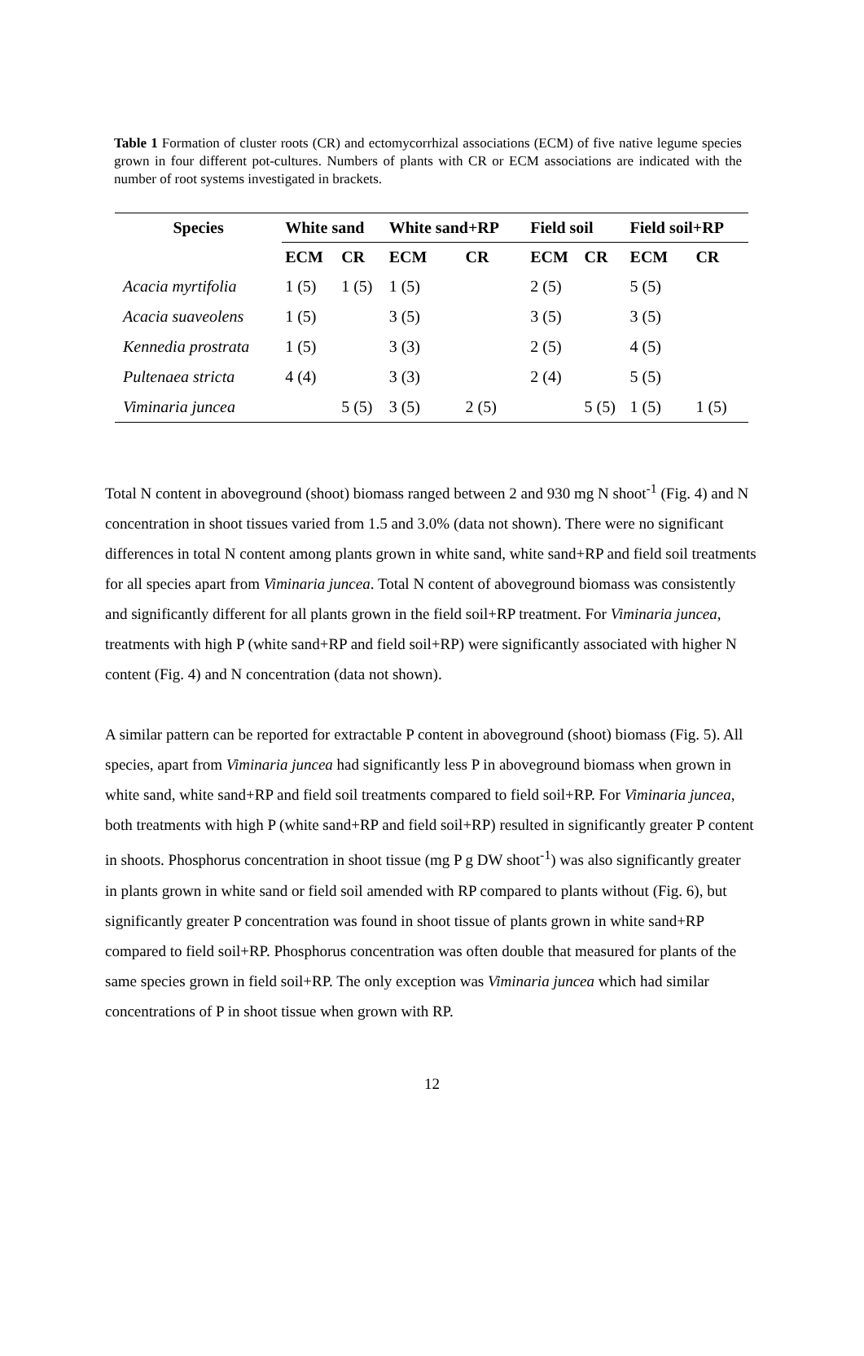Table 1 Formation of cluster roots (CR) and ectomycorrhizal associations (ECM) of five native legume species grown in four different pot-cultures. Numbers of plants with CR or ECM associations are indicated with the number of root systems investigated in brackets.
| Species | White sand | | White sand+RP | | Field soil | | Field soil+RP | |
| --- | --- | --- | --- | --- | --- | --- | --- | --- |
| | ECM | CR | ECM | CR | ECM | CR | ECM | CR |
| Acacia myrtifolia | 1 (5) | 1 (5) | 1 (5) | | 2 (5) | | 5 (5) | |
| Acacia suaveolens | 1 (5) | | 3 (5) | | 3 (5) | | 3 (5) | |
| Kennedia prostrata | 1 (5) | | 3 (3) | | 2 (5) | | 4 (5) | |
| Pultenaea stricta | 4 (4) | | 3 (3) | | 2 (4) | | 5 (5) | |
| Viminaria juncea | | 5 (5) | 3 (5) | 2 (5) | | 5 (5) | 1 (5) | 1 (5) |
Total N content in aboveground (shoot) biomass ranged between 2 and 930 mg N shoot<sup>-1</sup> (Fig. 4) and N concentration in shoot tissues varied from 1.5 and 3.0% (data not shown). There were no significant differences in total N content among plants grown in white sand, white sand+RP and field soil treatments for all species apart from Viminaria juncea. Total N content of aboveground biomass was consistently and significantly different for all plants grown in the field soil+RP treatment. For Viminaria juncea, treatments with high P (white sand+RP and field soil+RP) were significantly associated with higher N content (Fig. 4) and N concentration (data not shown).
A similar pattern can be reported for extractable P content in aboveground (shoot) biomass (Fig. 5). All species, apart from Viminaria juncea had significantly less P in aboveground biomass when grown in white sand, white sand+RP and field soil treatments compared to field soil+RP. For Viminaria juncea, both treatments with high P (white sand+RP and field soil+RP) resulted in significantly greater P content in shoots. Phosphorus concentration in shoot tissue (mg P g DW shoot<sup>-1</sup>) was also significantly greater in plants grown in white sand or field soil amended with RP compared to plants without (Fig. 6), but significantly greater P concentration was found in shoot tissue of plants grown in white sand+RP compared to field soil+RP. Phosphorus concentration was often double that measured for plants of the same species grown in field soil+RP. The only exception was Viminaria juncea which had similar concentrations of P in shoot tissue when grown with RP.
12